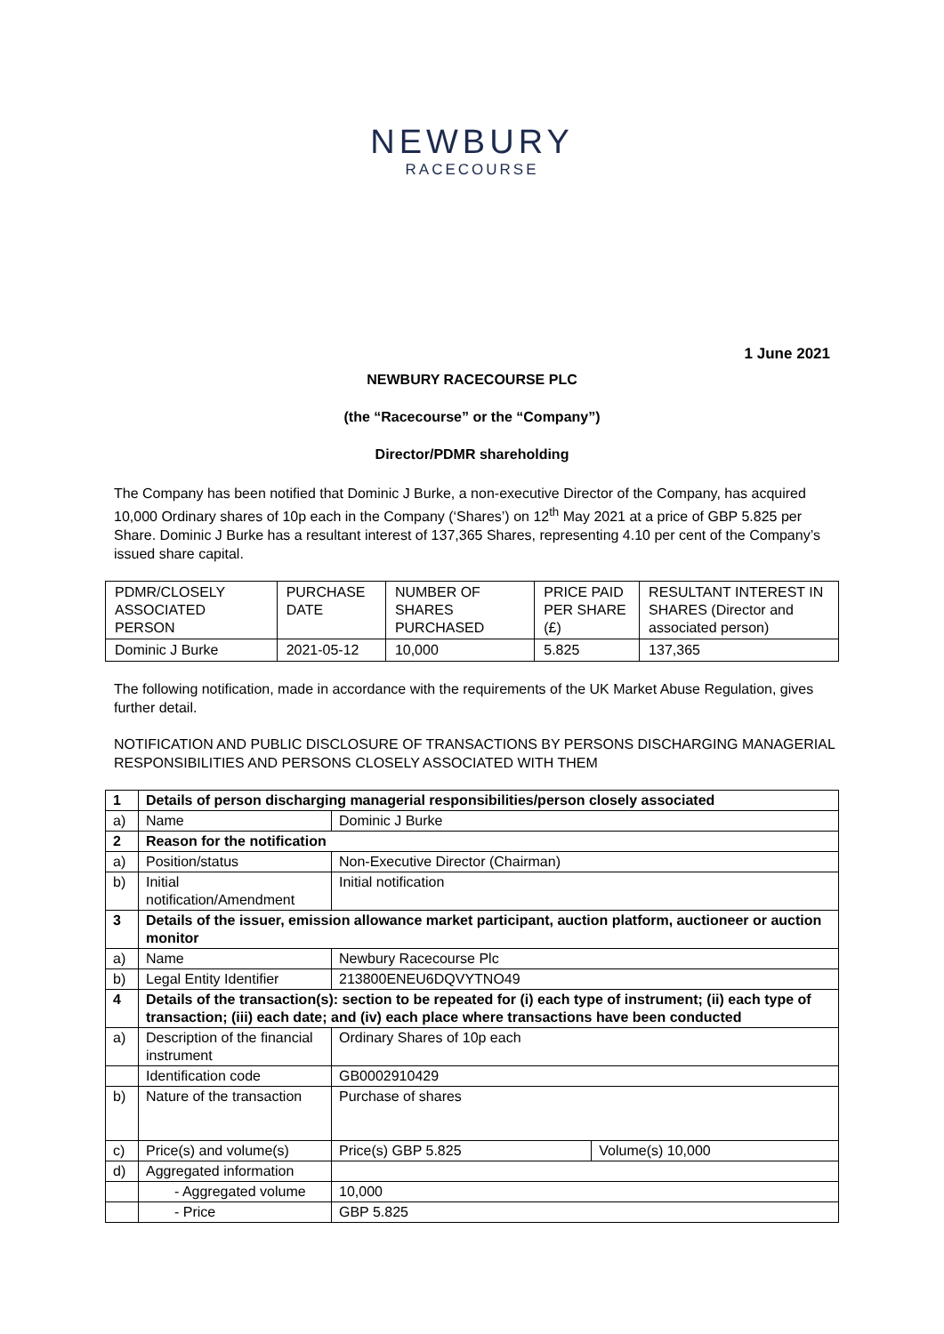NEWBURY
RACECOURSE
1 June 2021
NEWBURY RACECOURSE PLC
(the “Racecourse” or the “Company”)
Director/PDMR shareholding
The Company has been notified that Dominic J Burke, a non-executive Director of the Company, has acquired 10,000 Ordinary shares of 10p each in the Company (‘Shares’) on 12<sup>th</sup> May 2021 at a price of GBP 5.825 per Share. Dominic J Burke has a resultant interest of 137,365 Shares, representing 4.10 per cent of the Company’s issued share capital.
| PDMR/CLOSELY ASSOCIATED PERSON | PURCHASE DATE | NUMBER OF SHARES PURCHASED | PRICE PAID PER SHARE (£) | RESULTANT INTEREST IN SHARES (Director and associated person) |
| Dominic J Burke | 2021-05-12 | 10,000 | 5.825 | 137,365 |
The following notification, made in accordance with the requirements of the UK Market Abuse Regulation, gives further detail.
NOTIFICATION AND PUBLIC DISCLOSURE OF TRANSACTIONS BY PERSONS DISCHARGING MANAGERIAL RESPONSIBILITIES AND PERSONS CLOSELY ASSOCIATED WITH THEM
| 1 | Details of person discharging managerial responsibilities/person closely associated | | |
| a) | Name | Dominic J Burke | |
| 2 | Reason for the notification | | |
| a) | Position/status | Non-Executive Director (Chairman) | |
| b) | Initial notification/Amendment | Initial notification | |
| 3 | Details of the issuer, emission allowance market participant, auction platform, auctioneer or auction monitor | | |
| a) | Name | Newbury Racecourse Plc | |
| b) | Legal Entity Identifier | 213800ENEU6DQVYTNO49 | |
| 4 | Details of the transaction(s): section to be repeated for (i) each type of instrument; (ii) each type of transaction; (iii) each date; and (iv) each place where transactions have been conducted | | |
| a) | Description of the financial instrument | Ordinary Shares of 10p each | |
| | Identification code | GB0002910429 | |
| b) | Nature of the transaction | Purchase of shares | |
| c) | Price(s) and volume(s) | Price(s) GBP 5.825 | Volume(s) 10,000 |
| d) | Aggregated information | | |
| | - Aggregated volume | 10,000 | |
| | - Price | GBP 5.825 | |